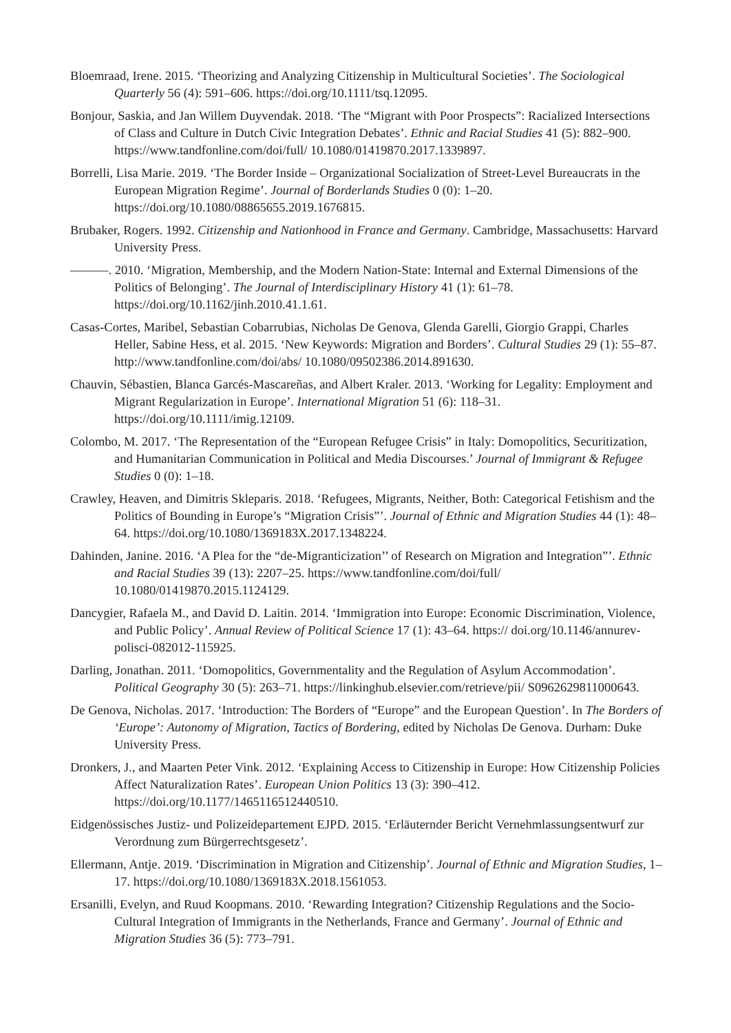Bloemraad, Irene. 2015. ‘Theorizing and Analyzing Citizenship in Multicultural Societies’. The Sociological Quarterly 56 (4): 591–606. https://doi.org/10.1111/tsq.12095.
Bonjour, Saskia, and Jan Willem Duyvendak. 2018. ‘The “Migrant with Poor Prospects”: Racialized Intersections of Class and Culture in Dutch Civic Integration Debates’. Ethnic and Racial Studies 41 (5): 882–900. https://www.tandfonline.com/doi/full/ 10.1080/01419870.2017.1339897.
Borrelli, Lisa Marie. 2019. ‘The Border Inside – Organizational Socialization of Street-Level Bureaucrats in the European Migration Regime’. Journal of Borderlands Studies 0 (0): 1–20. https://doi.org/10.1080/08865655.2019.1676815.
Brubaker, Rogers. 1992. Citizenship and Nationhood in France and Germany. Cambridge, Massachusetts: Harvard University Press.
———. 2010. ‘Migration, Membership, and the Modern Nation-State: Internal and External Dimensions of the Politics of Belonging’. The Journal of Interdisciplinary History 41 (1): 61–78. https://doi.org/10.1162/jinh.2010.41.1.61.
Casas-Cortes, Maribel, Sebastian Cobarrubias, Nicholas De Genova, Glenda Garelli, Giorgio Grappi, Charles Heller, Sabine Hess, et al. 2015. ‘New Keywords: Migration and Borders’. Cultural Studies 29 (1): 55–87. http://www.tandfonline.com/doi/abs/ 10.1080/09502386.2014.891630.
Chauvin, Sébastien, Blanca Garcés-Mascareñas, and Albert Kraler. 2013. ‘Working for Legality: Employment and Migrant Regularization in Europe’. International Migration 51 (6): 118–31. https://doi.org/10.1111/imig.12109.
Colombo, M. 2017. ‘The Representation of the “European Refugee Crisis” in Italy: Domopolitics, Securitization, and Humanitarian Communication in Political and Media Discourses.’ Journal of Immigrant & Refugee Studies 0 (0): 1–18.
Crawley, Heaven, and Dimitris Skleparis. 2018. ‘Refugees, Migrants, Neither, Both: Categorical Fetishism and the Politics of Bounding in Europe’s “Migration Crisis”’. Journal of Ethnic and Migration Studies 44 (1): 48–64. https://doi.org/10.1080/1369183X.2017.1348224.
Dahinden, Janine. 2016. ‘A Plea for the “de-Migranticization’’ of Research on Migration and Integration”’. Ethnic and Racial Studies 39 (13): 2207–25. https://www.tandfonline.com/doi/full/ 10.1080/01419870.2015.1124129.
Dancygier, Rafaela M., and David D. Laitin. 2014. ‘Immigration into Europe: Economic Discrimination, Violence, and Public Policy’. Annual Review of Political Science 17 (1): 43–64. https:// doi.org/10.1146/annurev-polisci-082012-115925.
Darling, Jonathan. 2011. ‘Domopolitics, Governmentality and the Regulation of Asylum Accommodation’. Political Geography 30 (5): 263–71. https://linkinghub.elsevier.com/retrieve/pii/ S0962629811000643.
De Genova, Nicholas. 2017. ‘Introduction: The Borders of “Europe” and the European Question’. In The Borders of ‘Europe’: Autonomy of Migration, Tactics of Bordering, edited by Nicholas De Genova. Durham: Duke University Press.
Dronkers, J., and Maarten Peter Vink. 2012. ‘Explaining Access to Citizenship in Europe: How Citizenship Policies Affect Naturalization Rates’. European Union Politics 13 (3): 390–412. https://doi.org/10.1177/1465116512440510.
Eidgenössisches Justiz- und Polizeidepartement EJPD. 2015. ‘Erläuternder Bericht Vernehmlassungsentwurf zur Verordnung zum Bürgerrechtsgesetz’.
Ellermann, Antje. 2019. ‘Discrimination in Migration and Citizenship’. Journal of Ethnic and Migration Studies, 1–17. https://doi.org/10.1080/1369183X.2018.1561053.
Ersanilli, Evelyn, and Ruud Koopmans. 2010. ‘Rewarding Integration? Citizenship Regulations and the Socio-Cultural Integration of Immigrants in the Netherlands, France and Germany’. Journal of Ethnic and Migration Studies 36 (5): 773–791.